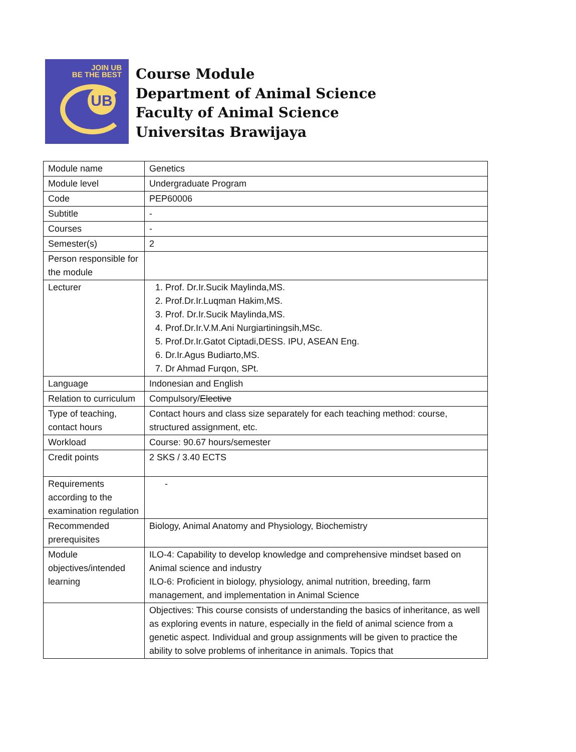JOIN UB
BE THE BEST
UB
Course Module
Department of Animal Science
Faculty of Animal Science
Universitas Brawijaya
| Module name | Genetics |
| Module level | Undergraduate Program |
| Code | PEP60006 |
| Subtitle | - |
| Courses | - |
| Semester(s) | 2 |
| Person responsible for the module | |
| Lecturer | 1. Prof. Dr.Ir.Sucik Maylinda,MS. 2. Prof.Dr.Ir.Luqman Hakim,MS. 3. Prof. Dr.Ir.Sucik Maylinda,MS. 4. Prof.Dr.Ir.V.M.Ani Nurgiartiningsih,MSc. 5. Prof.Dr.Ir.Gatot Ciptadi,DESS. IPU, ASEAN Eng. 6. Dr.Ir.Agus Budiarto,MS. 7. Dr Ahmad Furqon, SPt. |
| Language | Indonesian and English |
| Relation to curriculum | Compulsory/ Elective |
| Type of teaching, contact hours | Contact hours and class size separately for each teaching method: course, structured assignment, etc. |
| Workload | Course: 90.67 hours/semester |
| Credit points | 2 SKS / 3.40 ECTS |
| Requirements according to the examination regulation | - |
| Recommended prerequisites | Biology, Animal Anatomy and Physiology, Biochemistry |
| Module objectives/intended learning | ILO-4: Capability to develop knowledge and comprehensive mindset based on Animal science and industry ILO-6: Proficient in biology, physiology, animal nutrition, breeding, farm management, and implementation in Animal Science |
| | Objectives: This course consists of understanding the basics of inheritance, as well as exploring events in nature, especially in the field of animal science from a genetic aspect. Individual and group assignments will be given to practice the ability to solve problems of inheritance in animals. Topics that |